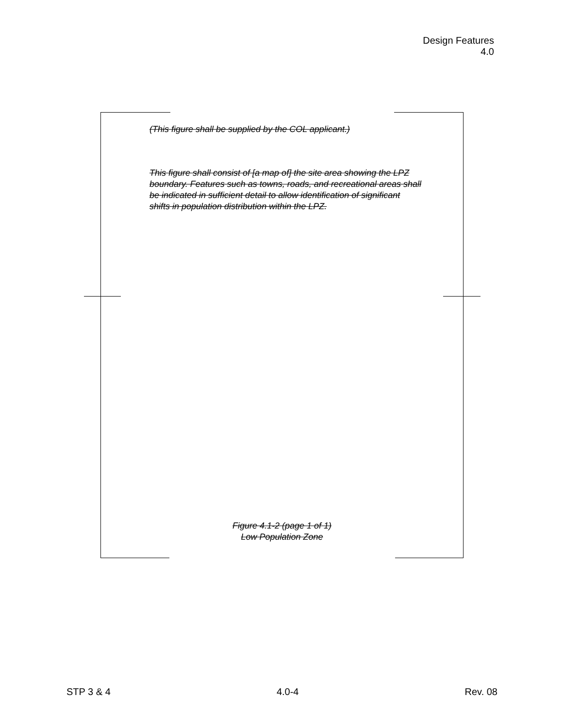Design Features
4.0
(This figure shall be supplied by the COL applicant.)
This figure shall consist of [a map of] the site area showing the LPZ boundary. Features such as towns, roads, and recreational areas shall be indicated in sufficient detail to allow identification of significant shifts in population distribution within the LPZ.
Figure 4.1-2 (page 1 of 1)
Low Population Zone
STP 3 & 4 4.0-4 Rev. 08